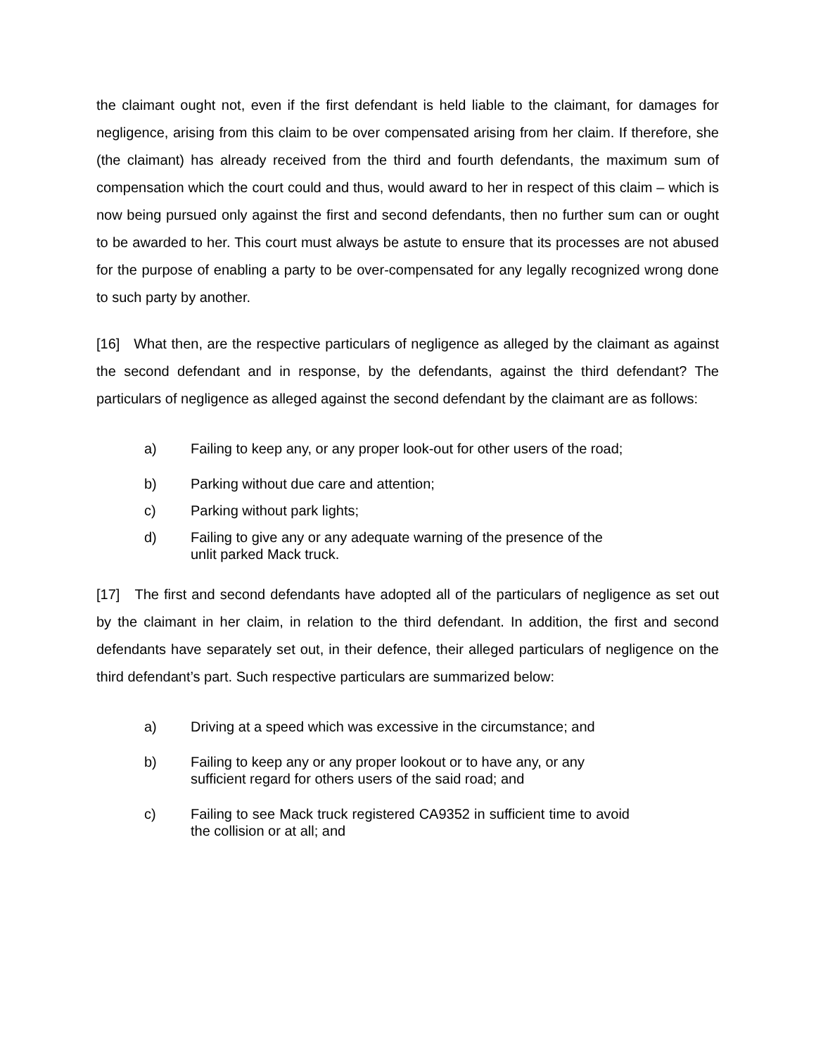the claimant ought not, even if the first defendant is held liable to the claimant, for damages for negligence, arising from this claim to be over compensated arising from her claim. If therefore, she (the claimant) has already received from the third and fourth defendants, the maximum sum of compensation which the court could and thus, would award to her in respect of this claim – which is now being pursued only against the first and second defendants, then no further sum can or ought to be awarded to her. This court must always be astute to ensure that its processes are not abused for the purpose of enabling a party to be over-compensated for any legally recognized wrong done to such party by another.
[16] What then, are the respective particulars of negligence as alleged by the claimant as against the second defendant and in response, by the defendants, against the third defendant? The particulars of negligence as alleged against the second defendant by the claimant are as follows:
a) Failing to keep any, or any proper look-out for other users of the road;
b) Parking without due care and attention;
c) Parking without park lights;
d) Failing to give any or any adequate warning of the presence of the unlit parked Mack truck.
[17] The first and second defendants have adopted all of the particulars of negligence as set out by the claimant in her claim, in relation to the third defendant. In addition, the first and second defendants have separately set out, in their defence, their alleged particulars of negligence on the third defendant’s part. Such respective particulars are summarized below:
a) Driving at a speed which was excessive in the circumstance; and
b) Failing to keep any or any proper lookout or to have any, or any sufficient regard for others users of the said road; and
c) Failing to see Mack truck registered CA9352 in sufficient time to avoid the collision or at all; and